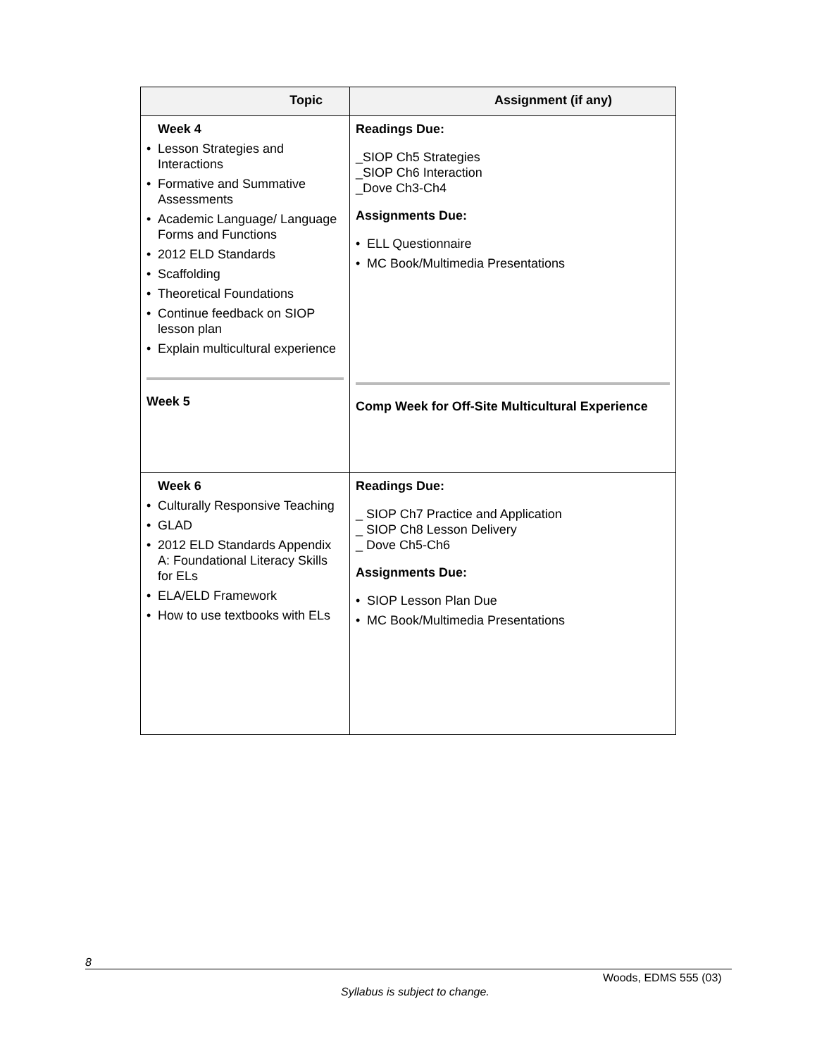| Topic | Assignment (if any) |
| --- | --- |
| Week 4 • Lesson Strategies and Interactions • Formative and Summative Assessments • Academic Language/ Language Forms and Functions • 2012 ELD Standards • Scaffolding • Theoretical Foundations • Continue feedback on SIOP lesson plan • Explain multicultural experience Week 5 | Readings Due: _SIOP Ch5 Strategies _SIOP Ch6 Interaction _Dove Ch3-Ch4 Assignments Due: • ELL Questionnaire • MC Book/Multimedia Presentations Comp Week for Off-Site Multicultural Experience |
| Week 6 • Culturally Responsive Teaching • GLAD • 2012 ELD Standards Appendix A: Foundational Literacy Skills for ELs • ELA/ELD Framework • How to use textbooks with ELs | Readings Due: _ SIOP Ch7 Practice and Application _ SIOP Ch8 Lesson Delivery _ Dove Ch5-Ch6 Assignments Due: • SIOP Lesson Plan Due • MC Book/Multimedia Presentations |
8
Woods, EDMS 555 (03)
Syllabus is subject to change.